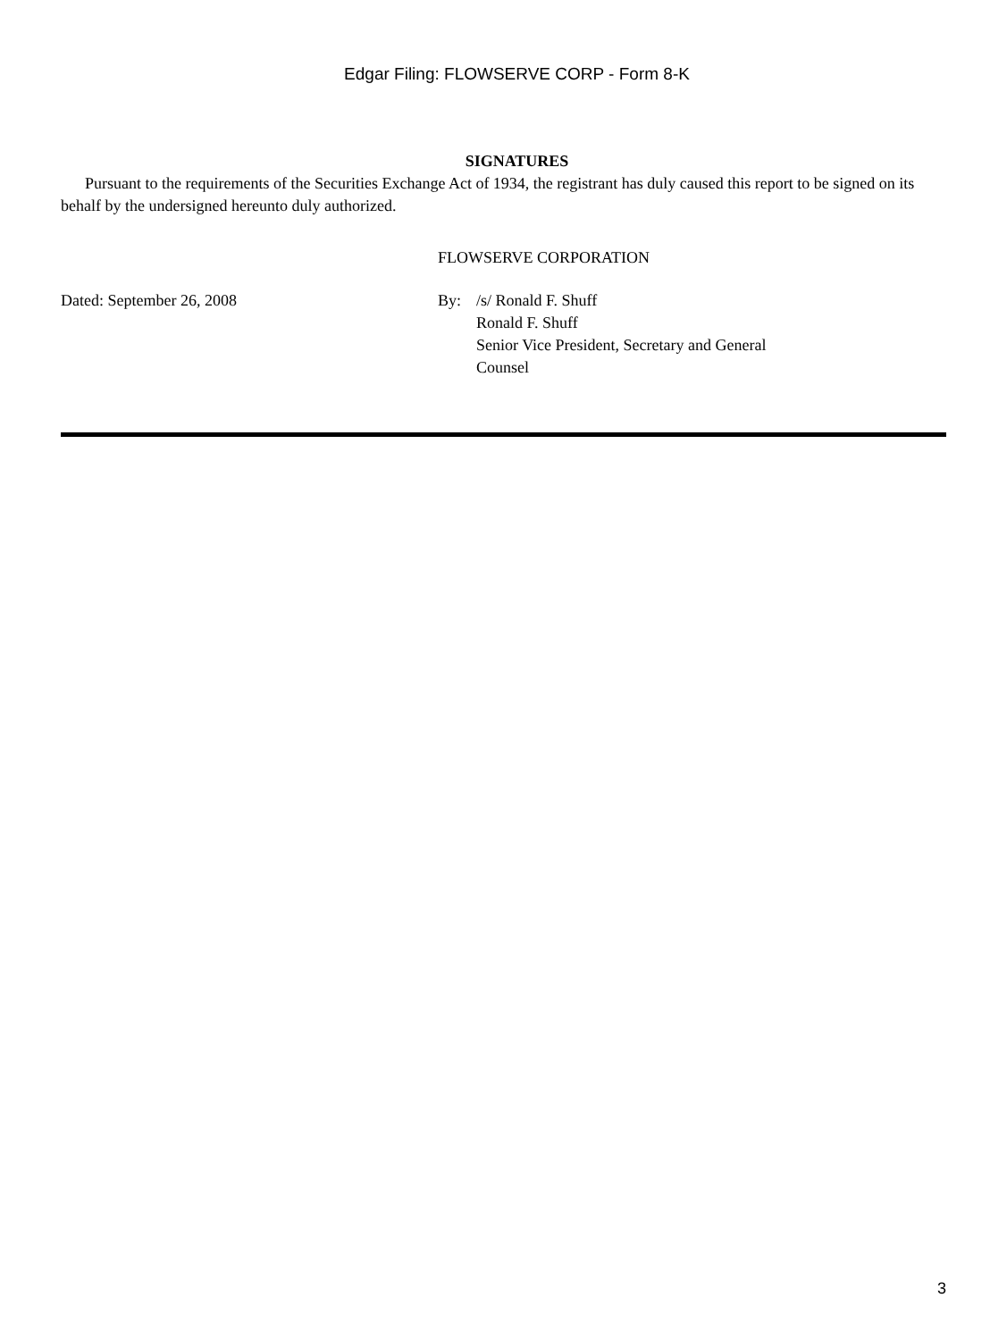Edgar Filing: FLOWSERVE CORP - Form 8-K
SIGNATURES
Pursuant to the requirements of the Securities Exchange Act of 1934, the registrant has duly caused this report to be signed on its behalf by the undersigned hereunto duly authorized.
FLOWSERVE CORPORATION
Dated: September 26, 2008 By: /s/ Ronald F. Shuff
Ronald F. Shuff
Senior Vice President, Secretary and General
Counsel
3